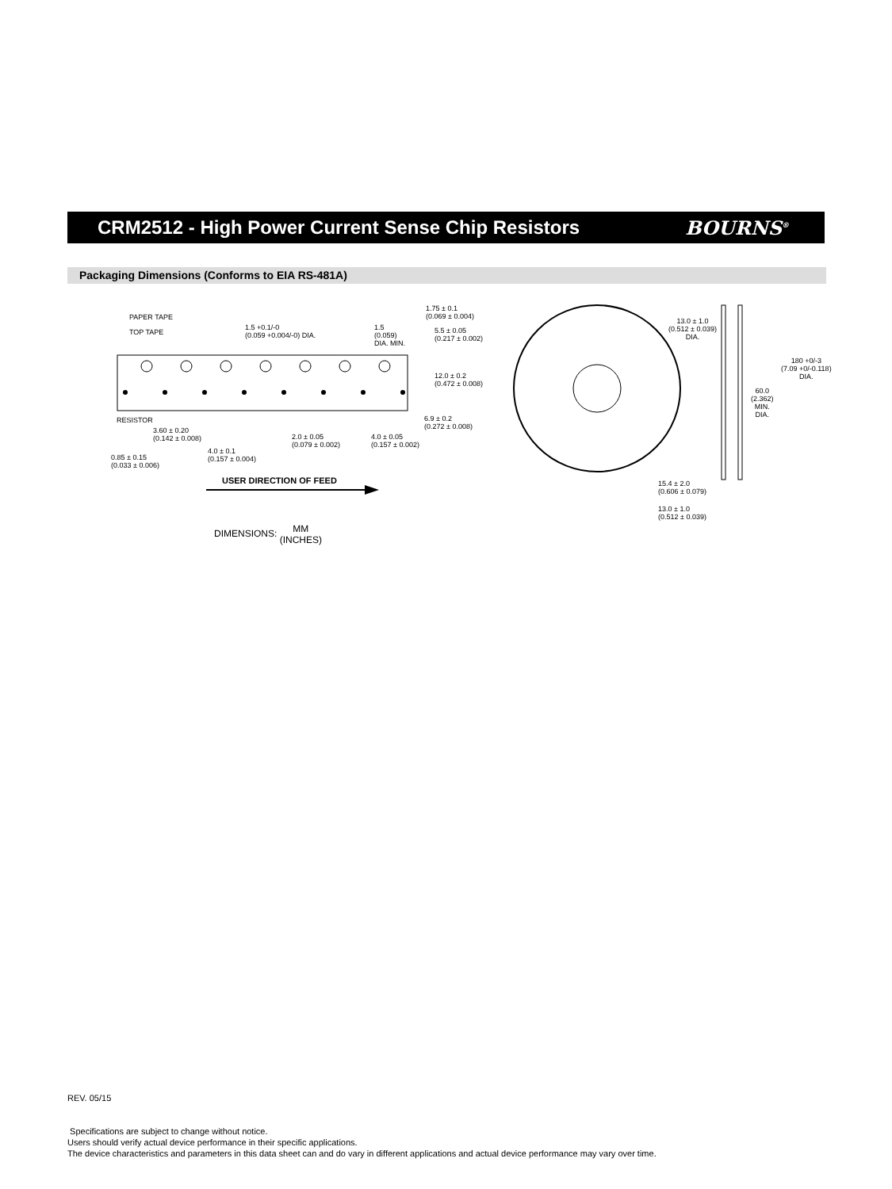CRM2512 - High Power Current Sense Chip Resistors
BOURNS<sup>®</sup>
Packaging Dimensions (Conforms to EIA RS-481A)
PAPER TAPE
TOP TAPE
RESISTOR
1.5 +0.1/-0
(0.059 +0.004/-0) DIA.
1.5
(0.059)
DIA. MIN.
1.75 ± 0.1
(0.069 ± 0.004)
5.5 ± 0.05
(0.217 ± 0.002)
12.0 ± 0.2
(0.472 ± 0.008)
6.9 ± 0.2
(0.272 ± 0.008)
3.60 ± 0.20
(0.142 ± 0.008)
2.0 ± 0.05
(0.079 ± 0.002)
4.0 ± 0.05
(0.157 ± 0.002)
4.0 ± 0.1
(0.157 ± 0.004)
0.85 ± 0.15
(0.033 ± 0.006)
USER DIRECTION OF FEED
DIMENSIONS: MM
(INCHES)
13.0 ± 1.0
(0.512 ± 0.039)
DIA.
180 +0/-3
(7.09 +0/-0.118)
DIA.
60.0
(2.362)
MIN.
DIA.
15.4 ± 2.0
(0.606 ± 0.079)
13.0 ± 1.0
(0.512 ± 0.039)
REV. 05/15
Specifications are subject to change without notice.
Users should verify actual device performance in their specific applications.
The device characteristics and parameters in this data sheet can and do vary in different applications and actual device performance may vary over time.